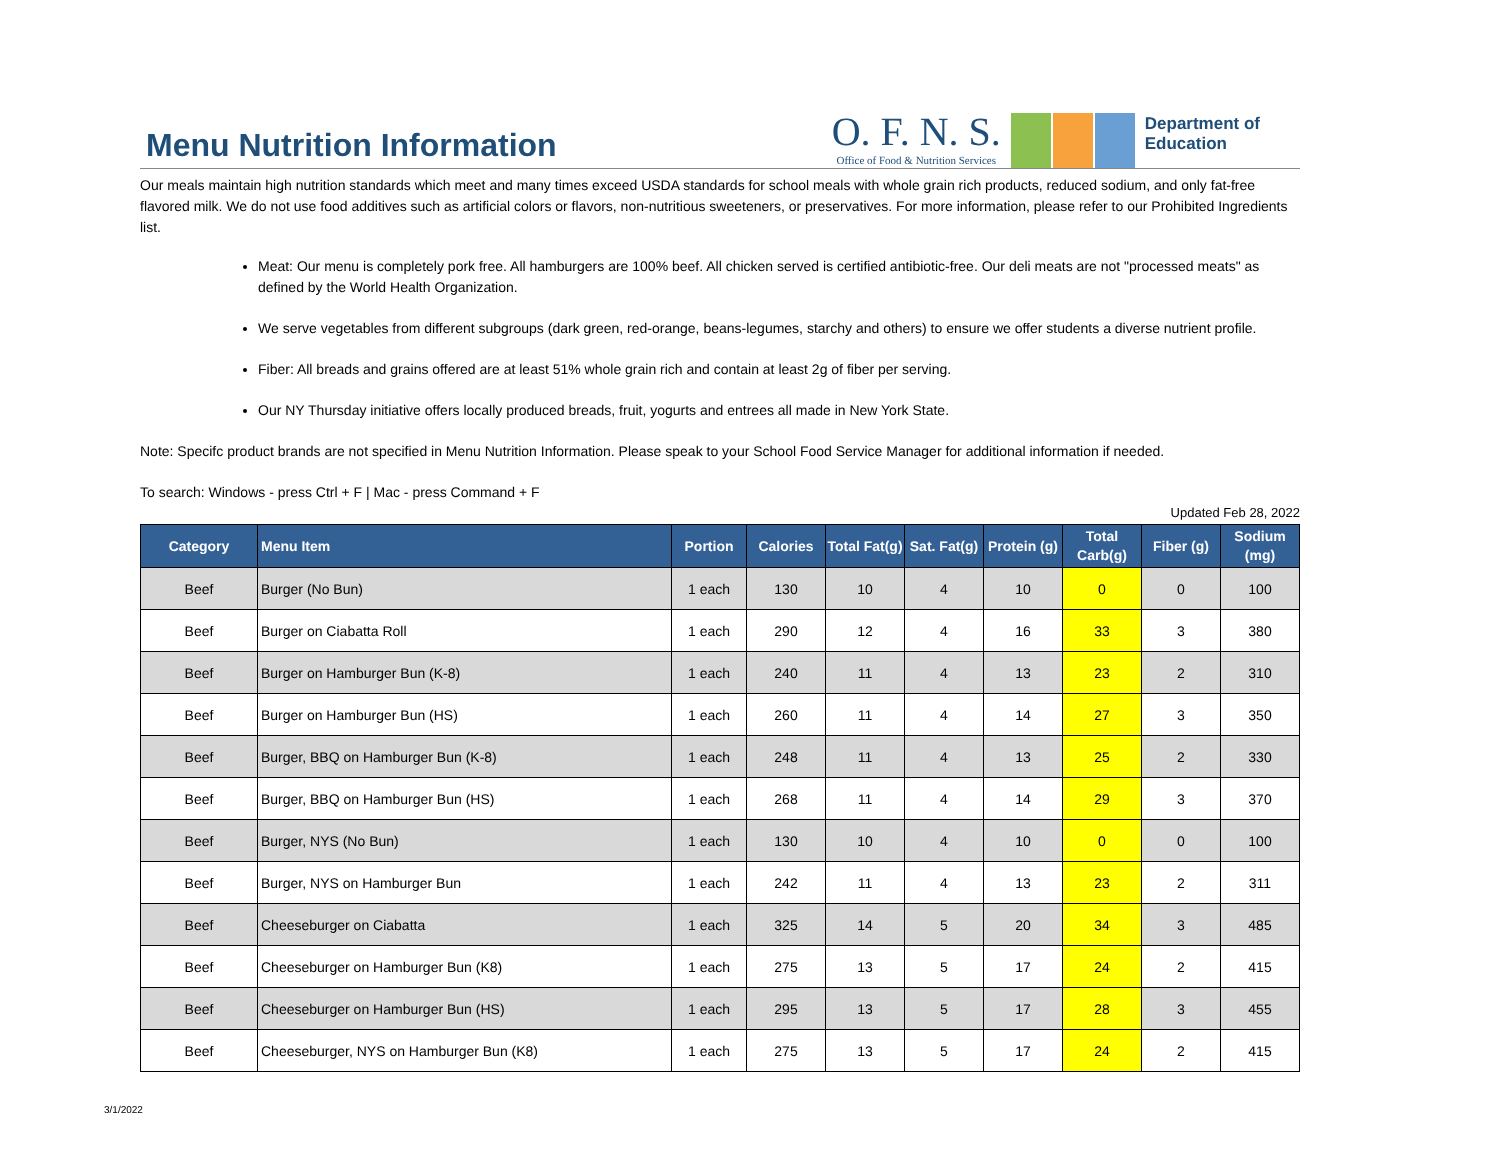Menu Nutrition Information
O. F. N. S.
Office of Food & Nutrition Services
Department of
Education
Our meals maintain high nutrition standards which meet and many times exceed USDA standards for school meals with whole grain rich products, reduced sodium, and only fat-free flavored milk. We do not use food additives such as artificial colors or flavors, non-nutritious sweeteners, or preservatives. For more information, please refer to our Prohibited Ingredients list.
Meat: Our menu is completely pork free. All hamburgers are 100% beef. All chicken served is certified antibiotic-free. Our deli meats are not "processed meats" as defined by the World Health Organization.
We serve vegetables from different subgroups (dark green, red-orange, beans-legumes, starchy and others) to ensure we offer students a diverse nutrient profile.
Fiber: All breads and grains offered are at least 51% whole grain rich and contain at least 2g of fiber per serving.
Our NY Thursday initiative offers locally produced breads, fruit, yogurts and entrees all made in New York State.
Note: Specifc product brands are not specified in Menu Nutrition Information. Please speak to your School Food Service Manager for additional information if needed.
To search: Windows - press Ctrl + F | Mac - press Command + F
Updated Feb 28, 2022
| Category | Menu Item | Portion | Calories | Total Fat(g) | Sat. Fat(g) | Protein (g) | Total Carb(g) | Fiber (g) | Sodium (mg) |
| --- | --- | --- | --- | --- | --- | --- | --- | --- | --- |
| Beef | Burger (No Bun) | 1 each | 130 | 10 | 4 | 10 | 0 | 0 | 100 |
| Beef | Burger on Ciabatta Roll | 1 each | 290 | 12 | 4 | 16 | 33 | 3 | 380 |
| Beef | Burger on Hamburger Bun (K-8) | 1 each | 240 | 11 | 4 | 13 | 23 | 2 | 310 |
| Beef | Burger on Hamburger Bun (HS) | 1 each | 260 | 11 | 4 | 14 | 27 | 3 | 350 |
| Beef | Burger, BBQ on Hamburger Bun (K-8) | 1 each | 248 | 11 | 4 | 13 | 25 | 2 | 330 |
| Beef | Burger, BBQ on Hamburger Bun (HS) | 1 each | 268 | 11 | 4 | 14 | 29 | 3 | 370 |
| Beef | Burger, NYS (No Bun) | 1 each | 130 | 10 | 4 | 10 | 0 | 0 | 100 |
| Beef | Burger, NYS on Hamburger Bun | 1 each | 242 | 11 | 4 | 13 | 23 | 2 | 311 |
| Beef | Cheeseburger on Ciabatta | 1 each | 325 | 14 | 5 | 20 | 34 | 3 | 485 |
| Beef | Cheeseburger on Hamburger Bun (K8) | 1 each | 275 | 13 | 5 | 17 | 24 | 2 | 415 |
| Beef | Cheeseburger on Hamburger Bun (HS) | 1 each | 295 | 13 | 5 | 17 | 28 | 3 | 455 |
| Beef | Cheeseburger, NYS on Hamburger Bun (K8) | 1 each | 275 | 13 | 5 | 17 | 24 | 2 | 415 |
3/1/2022